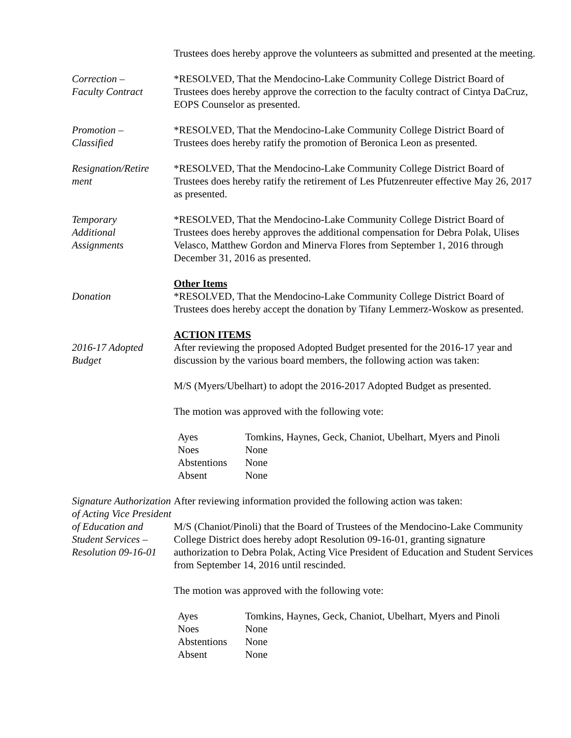Trustees does hereby approve the volunteers as submitted and presented at the meeting.
Correction –
Faculty Contract
*RESOLVED, That the Mendocino-Lake Community College District Board of Trustees does hereby approve the correction to the faculty contract of Cintya DaCruz, EOPS Counselor as presented.
Promotion –
Classified
*RESOLVED, That the Mendocino-Lake Community College District Board of Trustees does hereby ratify the promotion of Beronica Leon as presented.
Resignation/Retire
ment
*RESOLVED, That the Mendocino-Lake Community College District Board of Trustees does hereby ratify the retirement of Les Pfutzenreuter effective May 26, 2017 as presented.
Temporary
Additional
Assignments
*RESOLVED, That the Mendocino-Lake Community College District Board of Trustees does hereby approves the additional compensation for Debra Polak, Ulises Velasco, Matthew Gordon and Minerva Flores from September 1, 2016 through December 31, 2016 as presented.
Donation Other Items
*RESOLVED, That the Mendocino-Lake Community College District Board of Trustees does hereby accept the donation by Tifany Lemmerz-Woskow as presented.
2016-17 Adopted
Budget
ACTION ITEMS
After reviewing the proposed Adopted Budget presented for the 2016-17 year and discussion by the various board members, the following action was taken:
M/S (Myers/Ubelhart) to adopt the 2016-2017 Adopted Budget as presented.
The motion was approved with the following vote:
| Ayes | Tomkins, Haynes, Geck, Chaniot, Ubelhart, Myers and Pinoli |
| Noes | None |
| Abstentions | None |
| Absent | None |
Signature Authorization of Acting Vice President of Education and Student Services – Resolution 09-16-01
After reviewing information provided the following action was taken:
M/S (Chaniot/Pinoli) that the Board of Trustees of the Mendocino-Lake Community College District does hereby adopt Resolution 09-16-01, granting signature authorization to Debra Polak, Acting Vice President of Education and Student Services from September 14, 2016 until rescinded.
The motion was approved with the following vote:
| Ayes | Tomkins, Haynes, Geck, Chaniot, Ubelhart, Myers and Pinoli |
| Noes | None |
| Abstentions | None |
| Absent | None |